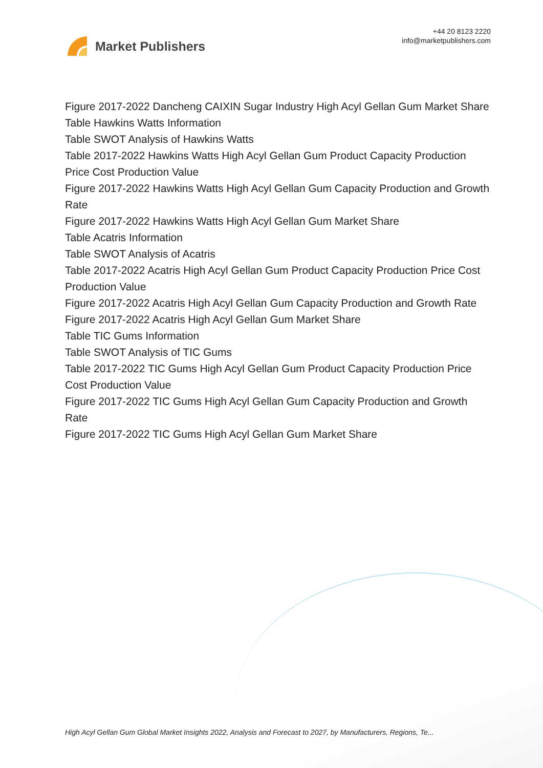Market Publishers
+44 20 8123 2220
info@marketpublishers.com
Figure 2017-2022 Dancheng CAIXIN Sugar Industry High Acyl Gellan Gum Market Share
Table Hawkins Watts Information
Table SWOT Analysis of Hawkins Watts
Table 2017-2022 Hawkins Watts High Acyl Gellan Gum Product Capacity Production Price Cost Production Value
Figure 2017-2022 Hawkins Watts High Acyl Gellan Gum Capacity Production and Growth Rate
Figure 2017-2022 Hawkins Watts High Acyl Gellan Gum Market Share
Table Acatris Information
Table SWOT Analysis of Acatris
Table 2017-2022 Acatris High Acyl Gellan Gum Product Capacity Production Price Cost Production Value
Figure 2017-2022 Acatris High Acyl Gellan Gum Capacity Production and Growth Rate
Figure 2017-2022 Acatris High Acyl Gellan Gum Market Share
Table TIC Gums Information
Table SWOT Analysis of TIC Gums
Table 2017-2022 TIC Gums High Acyl Gellan Gum Product Capacity Production Price Cost Production Value
Figure 2017-2022 TIC Gums High Acyl Gellan Gum Capacity Production and Growth Rate
Figure 2017-2022 TIC Gums High Acyl Gellan Gum Market Share
High Acyl Gellan Gum Global Market Insights 2022, Analysis and Forecast to 2027, by Manufacturers, Regions, Te...